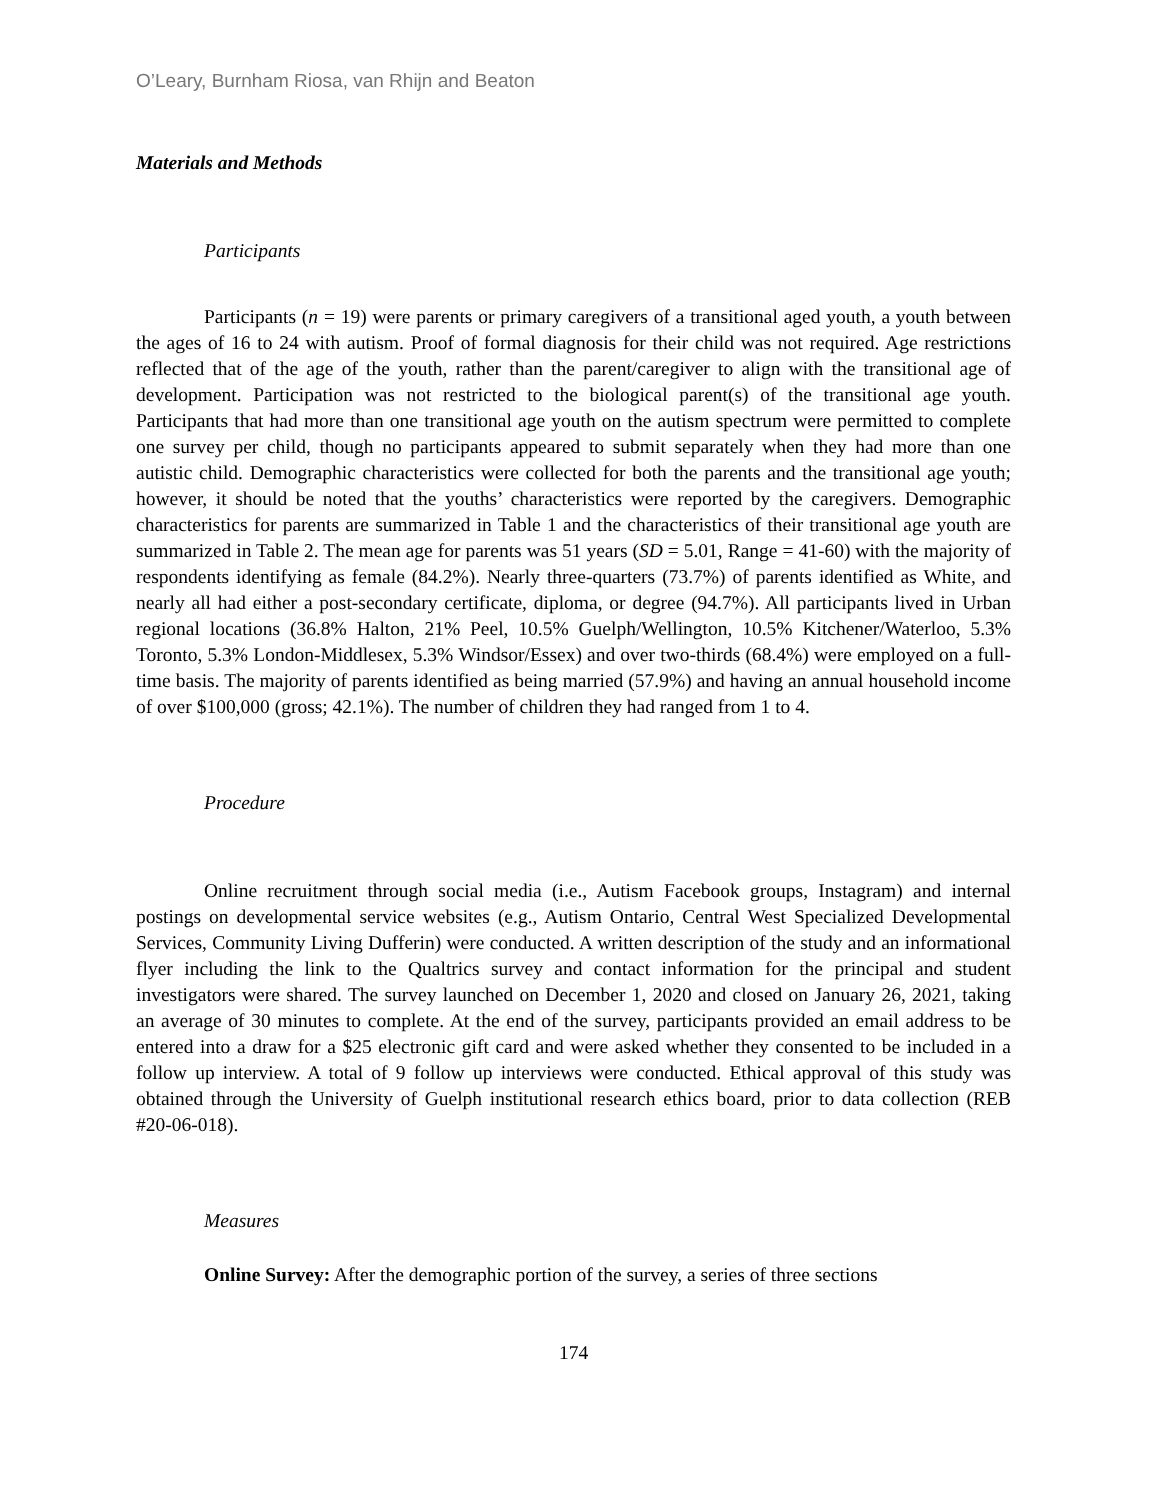O’Leary, Burnham Riosa, van Rhijn and Beaton
Materials and Methods
Participants
Participants (n = 19) were parents or primary caregivers of a transitional aged youth, a youth between the ages of 16 to 24 with autism. Proof of formal diagnosis for their child was not required. Age restrictions reflected that of the age of the youth, rather than the parent/caregiver to align with the transitional age of development. Participation was not restricted to the biological parent(s) of the transitional age youth. Participants that had more than one transitional age youth on the autism spectrum were permitted to complete one survey per child, though no participants appeared to submit separately when they had more than one autistic child. Demographic characteristics were collected for both the parents and the transitional age youth; however, it should be noted that the youths’ characteristics were reported by the caregivers. Demographic characteristics for parents are summarized in Table 1 and the characteristics of their transitional age youth are summarized in Table 2. The mean age for parents was 51 years (SD = 5.01, Range = 41-60) with the majority of respondents identifying as female (84.2%). Nearly three-quarters (73.7%) of parents identified as White, and nearly all had either a post-secondary certificate, diploma, or degree (94.7%). All participants lived in Urban regional locations (36.8% Halton, 21% Peel, 10.5% Guelph/Wellington, 10.5% Kitchener/Waterloo, 5.3% Toronto, 5.3% London-Middlesex, 5.3% Windsor/Essex) and over two-thirds (68.4%) were employed on a full-time basis. The majority of parents identified as being married (57.9%) and having an annual household income of over $100,000 (gross; 42.1%). The number of children they had ranged from 1 to 4.
Procedure
Online recruitment through social media (i.e., Autism Facebook groups, Instagram) and internal postings on developmental service websites (e.g., Autism Ontario, Central West Specialized Developmental Services, Community Living Dufferin) were conducted. A written description of the study and an informational flyer including the link to the Qualtrics survey and contact information for the principal and student investigators were shared. The survey launched on December 1, 2020 and closed on January 26, 2021, taking an average of 30 minutes to complete. At the end of the survey, participants provided an email address to be entered into a draw for a $25 electronic gift card and were asked whether they consented to be included in a follow up interview. A total of 9 follow up interviews were conducted. Ethical approval of this study was obtained through the University of Guelph institutional research ethics board, prior to data collection (REB #20-06-018).
Measures
Online Survey: After the demographic portion of the survey, a series of three sections
174